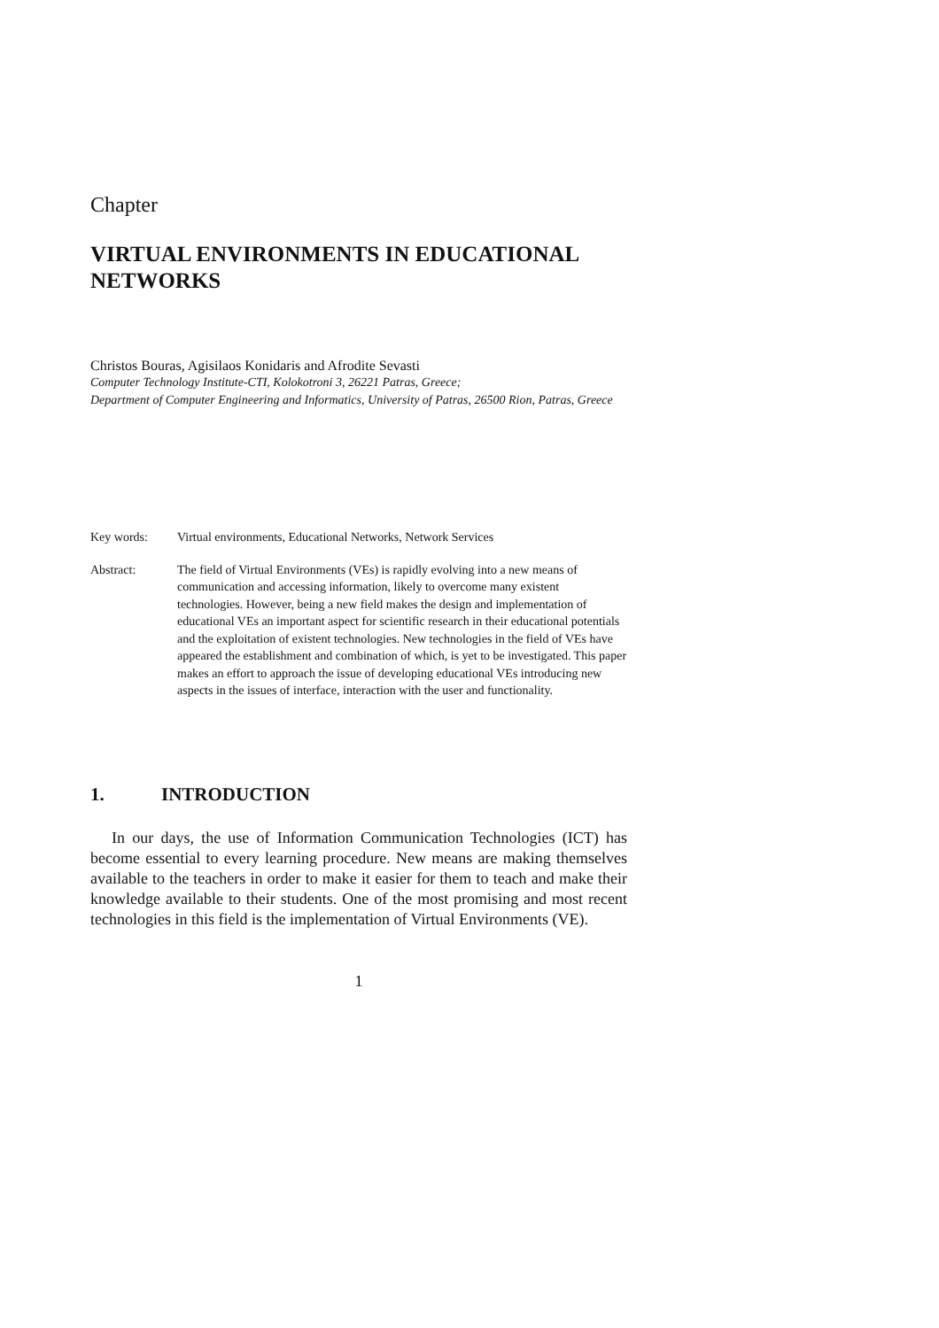Chapter
VIRTUAL ENVIRONMENTS IN EDUCATIONAL NETWORKS
Christos Bouras, Agisilaos Konidaris and Afrodite Sevasti
Computer Technology Institute-CTI, Kolokotroni 3, 26221 Patras, Greece;
Department of Computer Engineering and Informatics, University of Patras, 26500 Rion, Patras, Greece
Key words: Virtual environments, Educational Networks, Network Services
Abstract: The field of Virtual Environments (VEs) is rapidly evolving into a new means of communication and accessing information, likely to overcome many existent technologies. However, being a new field makes the design and implementation of educational VEs an important aspect for scientific research in their educational potentials and the exploitation of existent technologies. New technologies in the field of VEs have appeared the establishment and combination of which, is yet to be investigated. This paper makes an effort to approach the issue of developing educational VEs introducing new aspects in the issues of interface, interaction with the user and functionality.
1. INTRODUCTION
In our days, the use of Information Communication Technologies (ICT) has become essential to every learning procedure. New means are making themselves available to the teachers in order to make it easier for them to teach and make their knowledge available to their students. One of the most promising and most recent technologies in this field is the implementation of Virtual Environments (VE).
1